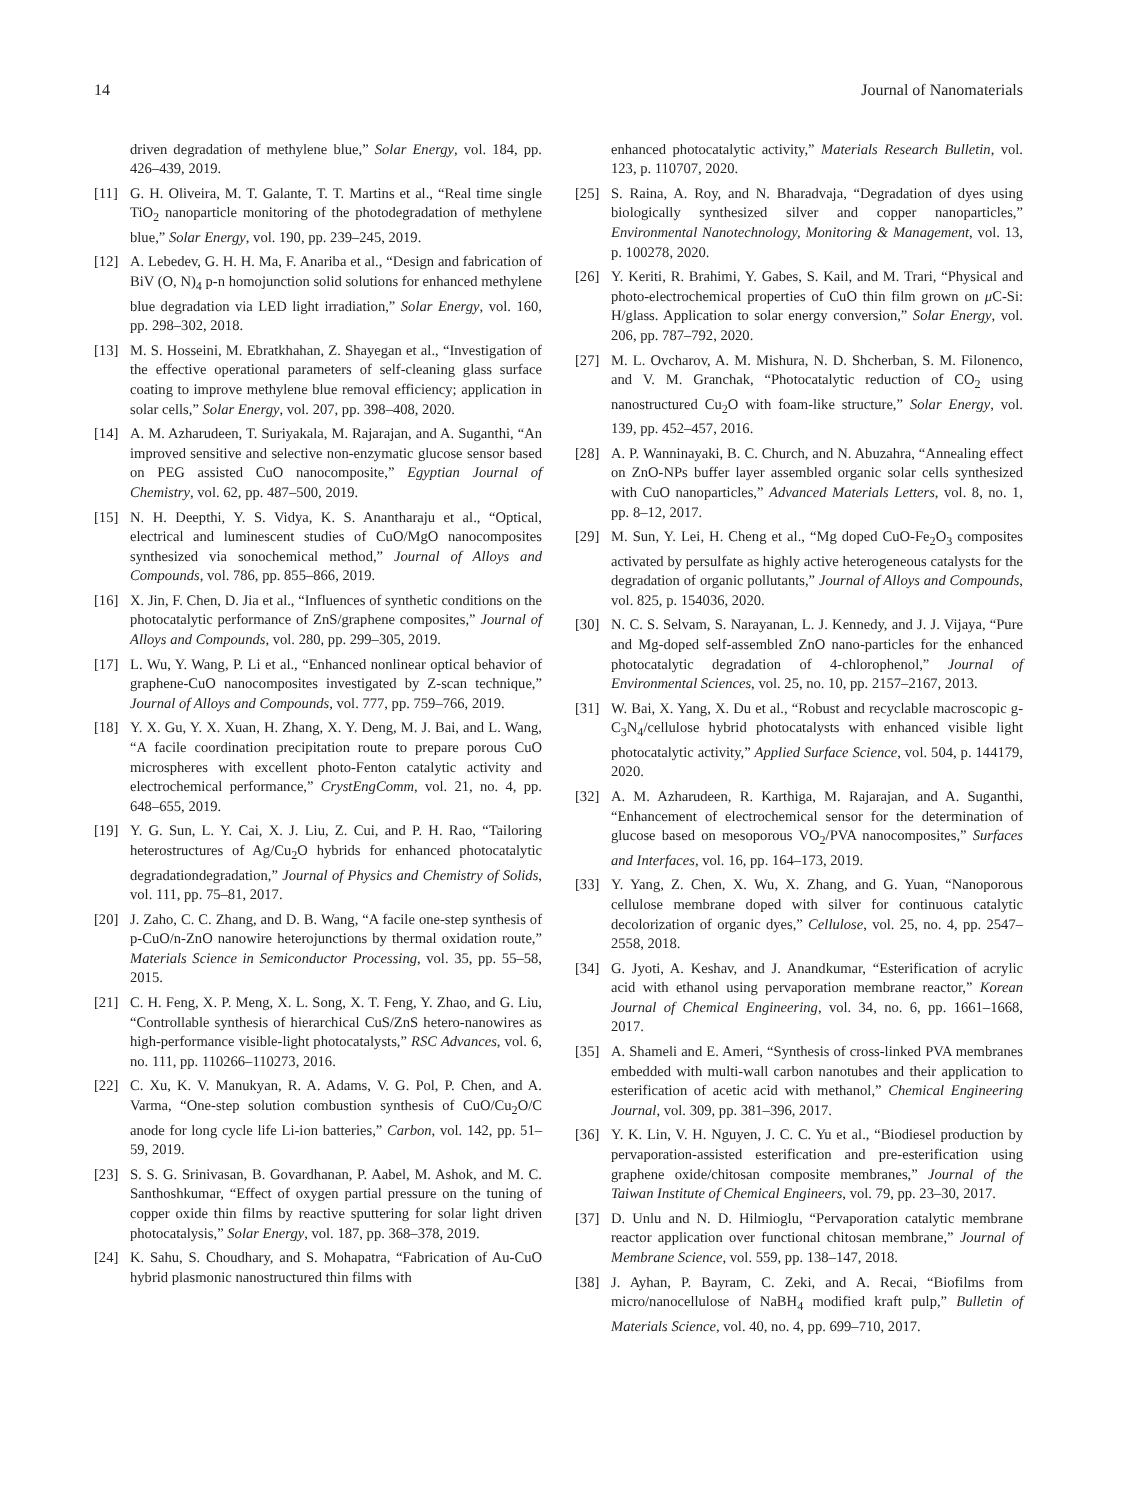14 Journal of Nanomaterials
driven degradation of methylene blue,” Solar Energy, vol. 184, pp. 426–439, 2019.
[11] G. H. Oliveira, M. T. Galante, T. T. Martins et al., “Real time single TiO<sub>2</sub> nanoparticle monitoring of the photodegradation of methylene blue,” Solar Energy, vol. 190, pp. 239–245, 2019.
[12] A. Lebedev, G. H. H. Ma, F. Anariba et al., “Design and fabrication of BiV (O, N)<sub>4</sub> p-n homojunction solid solutions for enhanced methylene blue degradation via LED light irradiation,” Solar Energy, vol. 160, pp. 298–302, 2018.
[13] M. S. Hosseini, M. Ebratkhahan, Z. Shayegan et al., “Investigation of the effective operational parameters of self-cleaning glass surface coating to improve methylene blue removal efficiency; application in solar cells,” Solar Energy, vol. 207, pp. 398–408, 2020.
[14] A. M. Azharudeen, T. Suriyakala, M. Rajarajan, and A. Suganthi, “An improved sensitive and selective non-enzymatic glucose sensor based on PEG assisted CuO nanocomposite,” Egyptian Journal of Chemistry, vol. 62, pp. 487–500, 2019.
[15] N. H. Deepthi, Y. S. Vidya, K. S. Anantharaju et al., “Optical, electrical and luminescent studies of CuO/MgO nanocomposites synthesized via sonochemical method,” Journal of Alloys and Compounds, vol. 786, pp. 855–866, 2019.
[16] X. Jin, F. Chen, D. Jia et al., “Influences of synthetic conditions on the photocatalytic performance of ZnS/graphene composites,” Journal of Alloys and Compounds, vol. 280, pp. 299–305, 2019.
[17] L. Wu, Y. Wang, P. Li et al., “Enhanced nonlinear optical behavior of graphene-CuO nanocomposites investigated by Z-scan technique,” Journal of Alloys and Compounds, vol. 777, pp. 759–766, 2019.
[18] Y. X. Gu, Y. X. Xuan, H. Zhang, X. Y. Deng, M. J. Bai, and L. Wang, “A facile coordination precipitation route to prepare porous CuO microspheres with excellent photo-Fenton catalytic activity and electrochemical performance,” CrystEngComm, vol. 21, no. 4, pp. 648–655, 2019.
[19] Y. G. Sun, L. Y. Cai, X. J. Liu, Z. Cui, and P. H. Rao, “Tailoring heterostructures of Ag/Cu<sub>2</sub>O hybrids for enhanced photocatalytic degradationdegradation,” Journal of Physics and Chemistry of Solids, vol. 111, pp. 75–81, 2017.
[20] J. Zaho, C. C. Zhang, and D. B. Wang, “A facile one-step synthesis of p-CuO/n-ZnO nanowire heterojunctions by thermal oxidation route,” Materials Science in Semiconductor Processing, vol. 35, pp. 55–58, 2015.
[21] C. H. Feng, X. P. Meng, X. L. Song, X. T. Feng, Y. Zhao, and G. Liu, “Controllable synthesis of hierarchical CuS/ZnS hetero-nanowires as high-performance visible-light photocatalysts,” RSC Advances, vol. 6, no. 111, pp. 110266–110273, 2016.
[22] C. Xu, K. V. Manukyan, R. A. Adams, V. G. Pol, P. Chen, and A. Varma, “One-step solution combustion synthesis of CuO/Cu<sub>2</sub>O/C anode for long cycle life Li-ion batteries,” Carbon, vol. 142, pp. 51–59, 2019.
[23] S. S. G. Srinivasan, B. Govardhanan, P. Aabel, M. Ashok, and M. C. Santhoshkumar, “Effect of oxygen partial pressure on the tuning of copper oxide thin films by reactive sputtering for solar light driven photocatalysis,” Solar Energy, vol. 187, pp. 368–378, 2019.
[24] K. Sahu, S. Choudhary, and S. Mohapatra, “Fabrication of Au-CuO hybrid plasmonic nanostructured thin films with
enhanced photocatalytic activity,” Materials Research Bulletin, vol. 123, p. 110707, 2020.
[25] S. Raina, A. Roy, and N. Bharadvaja, “Degradation of dyes using biologically synthesized silver and copper nanoparticles,” Environmental Nanotechnology, Monitoring & Management, vol. 13, p. 100278, 2020.
[26] Y. Keriti, R. Brahimi, Y. Gabes, S. Kail, and M. Trari, “Physical and photo-electrochemical properties of CuO thin film grown on μ C-Si: H/glass. Application to solar energy conversion,” Solar Energy, vol. 206, pp. 787–792, 2020.
[27] M. L. Ovcharov, A. M. Mishura, N. D. Shcherban, S. M. Filonenco, and V. M. Granchak, “Photocatalytic reduction of CO<sub>2</sub> using nanostructured Cu<sub>2</sub>O with foam-like structure,” Solar Energy, vol. 139, pp. 452–457, 2016.
[28] A. P. Wanninayaki, B. C. Church, and N. Abuzahra, “Annealing effect on ZnO-NPs buffer layer assembled organic solar cells synthesized with CuO nanoparticles,” Advanced Materials Letters, vol. 8, no. 1, pp. 8–12, 2017.
[29] M. Sun, Y. Lei, H. Cheng et al., “Mg doped CuO-Fe<sub>2</sub>O<sub>3</sub> composites activated by persulfate as highly active heterogeneous catalysts for the degradation of organic pollutants,” Journal of Alloys and Compounds, vol. 825, p. 154036, 2020.
[30] N. C. S. Selvam, S. Narayanan, L. J. Kennedy, and J. J. Vijaya, “Pure and Mg-doped self-assembled ZnO nano-particles for the enhanced photocatalytic degradation of 4-chlorophenol,” Journal of Environmental Sciences, vol. 25, no. 10, pp. 2157–2167, 2013.
[31] W. Bai, X. Yang, X. Du et al., “Robust and recyclable macroscopic g-C<sub>3</sub>N<sub>4</sub>/cellulose hybrid photocatalysts with enhanced visible light photocatalytic activity,” Applied Surface Science, vol. 504, p. 144179, 2020.
[32] A. M. Azharudeen, R. Karthiga, M. Rajarajan, and A. Suganthi, “Enhancement of electrochemical sensor for the determination of glucose based on mesoporous VO<sub>2</sub>/PVA nanocomposites,” Surfaces and Interfaces, vol. 16, pp. 164–173, 2019.
[33] Y. Yang, Z. Chen, X. Wu, X. Zhang, and G. Yuan, “Nanoporous cellulose membrane doped with silver for continuous catalytic decolorization of organic dyes,” Cellulose, vol. 25, no. 4, pp. 2547–2558, 2018.
[34] G. Jyoti, A. Keshav, and J. Anandkumar, “Esterification of acrylic acid with ethanol using pervaporation membrane reactor,” Korean Journal of Chemical Engineering, vol. 34, no. 6, pp. 1661–1668, 2017.
[35] A. Shameli and E. Ameri, “Synthesis of cross-linked PVA membranes embedded with multi-wall carbon nanotubes and their application to esterification of acetic acid with methanol,” Chemical Engineering Journal, vol. 309, pp. 381–396, 2017.
[36] Y. K. Lin, V. H. Nguyen, J. C. C. Yu et al., “Biodiesel production by pervaporation-assisted esterification and pre-esterification using graphene oxide/chitosan composite membranes,” Journal of the Taiwan Institute of Chemical Engineers, vol. 79, pp. 23–30, 2017.
[37] D. Unlu and N. D. Hilmioglu, “Pervaporation catalytic membrane reactor application over functional chitosan membrane,” Journal of Membrane Science, vol. 559, pp. 138–147, 2018.
[38] J. Ayhan, P. Bayram, C. Zeki, and A. Recai, “Biofilms from micro/nanocellulose of NaBH<sub>4</sub> modified kraft pulp,” Bulletin of Materials Science, vol. 40, no. 4, pp. 699–710, 2017.